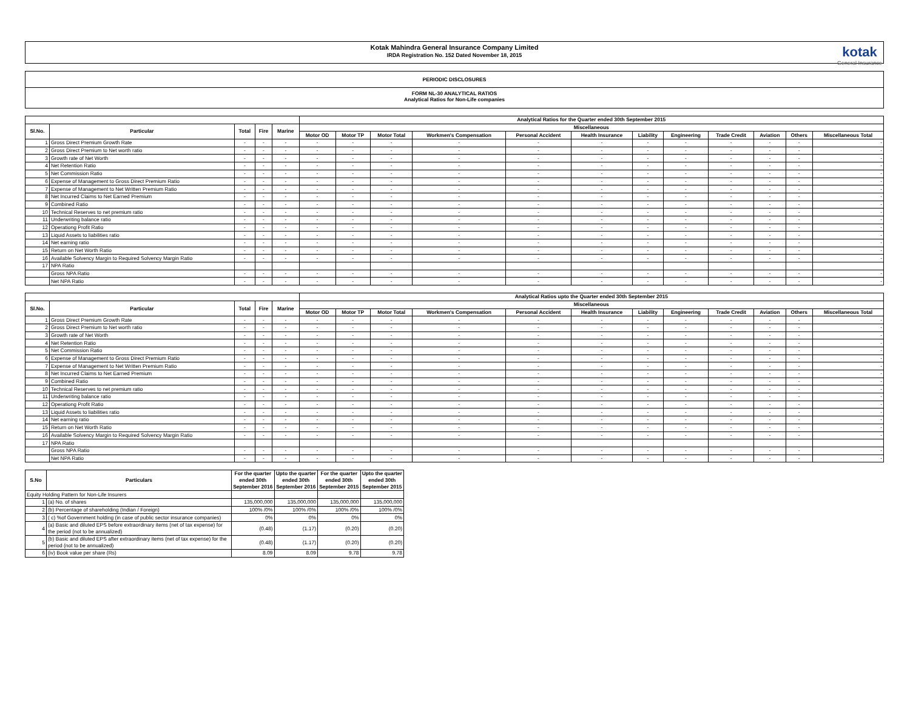Kotak Mahindra General Insurance Company Limited
IRDA Registration No. 152 Dated November 18, 2015
kotak
General Insurance
PERIODIC DISCLOSURES
FORM NL-30 ANALYTICAL RATIOS
Analytical Ratios for Non-Life companies
| | | | | | Analytical Ratios for the Quarter ended 30th September 2015 | | | | | | | | | | | |
| --- | --- | --- | --- | --- | --- | --- | --- | --- | --- | --- | --- | --- | --- | --- | --- | --- |
| Sl.No. | Particular | Total | Fire | Marine | Miscellaneous | | | | | | | | | | | |
| | | | | | Motor OD | Motor TP | Motor Total | Workmen's Compensation | Personal Accident | Health Insurance | Liability | Engineering | Trade Credit | Aviation | Others | Miscellaneous Total |
| 1 | Gross Direct Premium Growth Rate | - | - | - | - | - | - | - | - | - | - | - | - | - | - | - |
| 2 | Gross Direct Premium to Net worth ratio | - | - | - | - | - | - | - | - | - | - | - | - | - | - | - |
| 3 | Growth rate of Net Worth | - | - | - | - | - | - | - | - | - | - | - | - | - | - | - |
| 4 | Net Retention Ratio | - | - | - | - | - | - | - | - | - | - | - | - | - | - | - |
| 5 | Net Commission Ratio | - | - | - | - | - | - | - | - | - | - | - | - | - | - | - |
| 6 | Expense of Management to Gross Direct Premium Ratio | - | - | - | - | - | - | - | - | - | - | - | - | - | - | - |
| 7 | Expense of Management to Net Written Premium Ratio | - | - | - | - | - | - | - | - | - | - | - | - | - | - | - |
| 8 | Net Incurred Claims to Net Earned Premium | - | - | - | - | - | - | - | - | - | - | - | - | - | - | - |
| 9 | Combined Ratio | - | - | - | - | - | - | - | - | - | - | - | - | - | - | - |
| 10 | Technical Reserves to net premium ratio | - | - | - | - | - | - | - | - | - | - | - | - | - | - | - |
| 11 | Underwriting balance ratio | - | - | - | - | - | - | - | - | - | - | - | - | - | - | - |
| 12 | Operationg Profit Ratio | - | - | - | - | - | - | - | - | - | - | - | - | - | - | - |
| 13 | Liquid Assets to liabilities ratio | - | - | - | - | - | - | - | - | - | - | - | - | - | - | - |
| 14 | Net earning ratio | - | - | - | - | - | - | - | - | - | - | - | - | - | - | - |
| 15 | Return on Net Worth Ratio | - | - | - | - | - | - | - | - | - | - | - | - | - | - | - |
| 16 | Available Solvency Margin to Required Solvency Margin Ratio | - | - | - | - | - | - | - | - | - | - | - | - | - | - | - |
| 17 | NPA Ratio | | | | | | | | | | | | | | | |
| | Gross NPA Ratio | - | - | - | - | - | - | - | - | - | - | - | - | - | - | - |
| | Net NPA Ratio | - | - | - | - | - | - | - | - | - | - | - | - | - | - | - |
| | | | | | Analytical Ratios upto the Quarter ended 30th September 2015 | | | | | | | | | | | |
| --- | --- | --- | --- | --- | --- | --- | --- | --- | --- | --- | --- | --- | --- | --- | --- | --- |
| Sl.No. | Particular | Total | Fire | Marine | Miscellaneous | | | | | | | | | | | |
| | | | | | Motor OD | Motor TP | Motor Total | Workmen's Compensation | Personal Accident | Health Insurance | Liability | Engineering | Trade Credit | Aviation | Others | Miscellaneous Total |
| 1 | Gross Direct Premium Growth Rate | - | - | - | - | - | - | - | - | - | - | - | - | - | - | - |
| 2 | Gross Direct Premium to Net worth ratio | - | - | - | - | - | - | - | - | - | - | - | - | - | - | - |
| 3 | Growth rate of Net Worth | - | - | - | - | - | - | - | - | - | - | - | - | - | - | - |
| 4 | Net Retention Ratio | - | - | - | - | - | - | - | - | - | - | - | - | - | - | - |
| 5 | Net Commission Ratio | - | - | - | - | - | - | - | - | - | - | - | - | - | - | - |
| 6 | Expense of Management to Gross Direct Premium Ratio | - | - | - | - | - | - | - | - | - | - | - | - | - | - | - |
| 7 | Expense of Management to Net Written Premium Ratio | - | - | - | - | - | - | - | - | - | - | - | - | - | - | - |
| 8 | Net Incurred Claims to Net Earned Premium | - | - | - | - | - | - | - | - | - | - | - | - | - | - | - |
| 9 | Combined Ratio | - | - | - | - | - | - | - | - | - | - | - | - | - | - | - |
| 10 | Technical Reserves to net premium ratio | - | - | - | - | - | - | - | - | - | - | - | - | - | - | - |
| 11 | Underwriting balance ratio | - | - | - | - | - | - | - | - | - | - | - | - | - | - | - |
| 12 | Operationg Profit Ratio | - | - | - | - | - | - | - | - | - | - | - | - | - | - | - |
| 13 | Liquid Assets to liabilities ratio | - | - | - | - | - | - | - | - | - | - | - | - | - | - | - |
| 14 | Net earning ratio | - | - | - | - | - | - | - | - | - | - | - | - | - | - | - |
| 15 | Return on Net Worth Ratio | - | - | - | - | - | - | - | - | - | - | - | - | - | - | - |
| 16 | Available Solvency Margin to Required Solvency Margin Ratio | - | - | - | - | - | - | - | - | - | - | - | - | - | - | - |
| 17 | NPA Ratio | | | | | | | | | | | | | | | |
| | Gross NPA Ratio | - | - | - | - | - | - | - | - | - | - | - | - | - | - | - |
| | Net NPA Ratio | - | - | - | - | - | - | - | - | - | - | - | - | - | - | - |
| S.No | Particulars | For the quarter ended 30th September 2016 | Upto the quarter ended 30th September 2016 | For the quarter ended 30th September 2015 | Upto the quarter ended 30th September 2015 |
| --- | --- | --- | --- | --- | --- |
| Equity Holding Pattern for Non-Life Insurers | | | | | |
| 1 | (a) No. of shares | 135,000,000 | 135,000,000 | 135,000,000 | 135,000,000 |
| 2 | (b) Percentage of shareholding (Indian / Foreign) | 100% /0% | 100% /0% | 100% /0% | 100% /0% |
| 3 | ( c) %of Government holding (in case of public sector insurance companies) | 0% | 0% | 0% | 0% |
| 4 | (a) Basic and diluted EPS before extraordinary items (net of tax expense) for the period (not to be annualized) | (0.48) | (1.17) | (0.20) | (0.20) |
| 5 | (b) Basic and diluted EPS after extraordinary items (net of tax expense) for the period (not to be annualized) | (0.48) | (1.17) | (0.20) | (0.20) |
| 6 | (iv) Book value per share (Rs) | 8.09 | 8.09 | 9.78 | 9.78 |